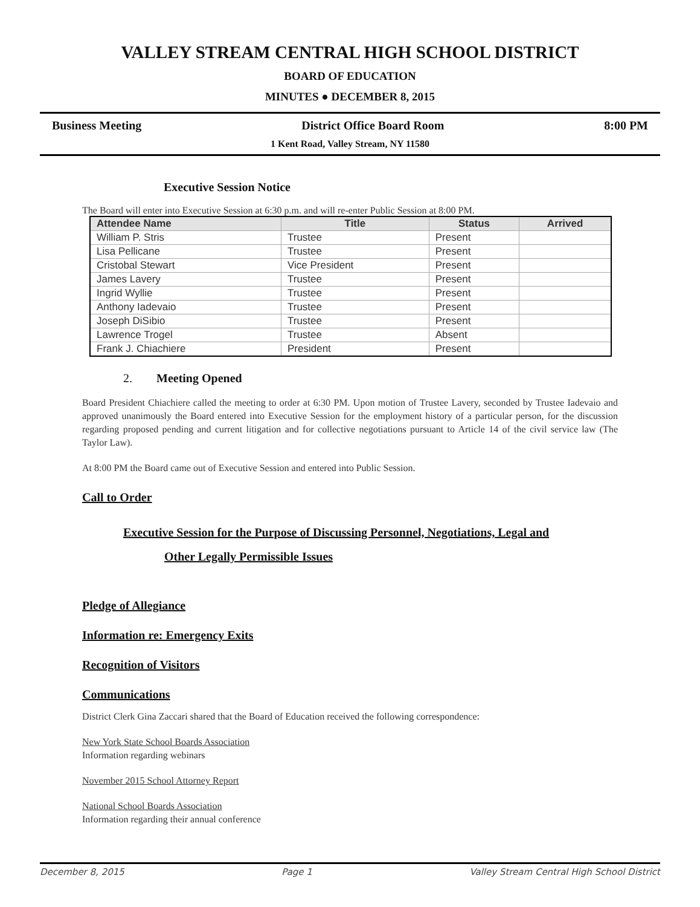VALLEY STREAM CENTRAL HIGH SCHOOL DISTRICT
BOARD OF EDUCATION
MINUTES ● DECEMBER 8, 2015
Business Meeting District Office Board Room 8:00 PM
1 Kent Road, Valley Stream, NY 11580
Executive Session Notice
The Board will enter into Executive Session at 6:30 p.m. and will re-enter Public Session at 8:00 PM.
| Attendee Name | Title | Status | Arrived |
| --- | --- | --- | --- |
| William P. Stris | Trustee | Present | |
| Lisa Pellicane | Trustee | Present | |
| Cristobal Stewart | Vice President | Present | |
| James Lavery | Trustee | Present | |
| Ingrid Wyllie | Trustee | Present | |
| Anthony Iadevaio | Trustee | Present | |
| Joseph DiSibio | Trustee | Present | |
| Lawrence Trogel | Trustee | Absent | |
| Frank J. Chiachiere | President | Present | |
2. Meeting Opened
Board President Chiachiere called the meeting to order at 6:30 PM. Upon motion of Trustee Lavery, seconded by Trustee Iadevaio and approved unanimously the Board entered into Executive Session for the employment history of a particular person, for the discussion regarding proposed pending and current litigation and for collective negotiations pursuant to Article 14 of the civil service law (The Taylor Law).
At 8:00 PM the Board came out of Executive Session and entered into Public Session.
Call to Order
Executive Session for the Purpose of Discussing Personnel, Negotiations, Legal and
Other Legally Permissible Issues
Pledge of Allegiance
Information re: Emergency Exits
Recognition of Visitors
Communications
District Clerk Gina Zaccari shared that the Board of Education received the following correspondence:
New York State School Boards Association
Information regarding webinars
November 2015 School Attorney Report
National School Boards Association
Information regarding their annual conference
December 8, 2015 Page 1 Valley Stream Central High School District